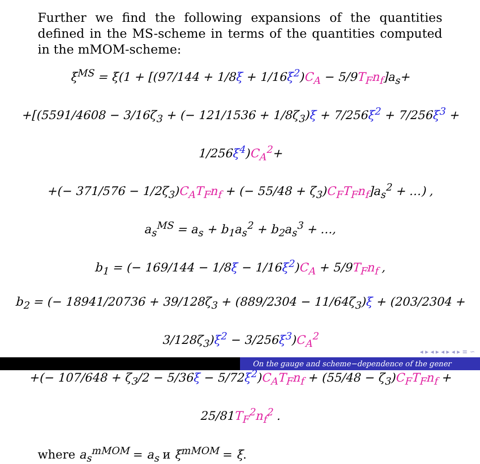Further we find the following expansions of the quantities defined in the MS-scheme in terms of the quantities computed in the mMOM-scheme:
ξ<sup>MS</sup> = ξ(1 + [(97/144 + 1/8ξ + 1/16ξ<sup>2</sup>)C<sub>A</sub> − 5/9T<sub>F</sub>n<sub>f</sub>]a<sub>s</sub>+
+[(5591/4608 − 3/16ζ<sub>3</sub> + (− 121/1536 + 1/8ζ<sub>3</sub>)ξ + 7/256ξ<sup>2</sup> + 7/256ξ<sup>3</sup> + 1/256ξ<sup>4</sup>)C<sub>A</sub><sup>2</sup>+
+(− 371/576 − 1/2ζ<sub>3</sub>)C<sub>A</sub>T<sub>F</sub>n<sub>f</sub> + (− 55/48 + ζ<sub>3</sub>)C<sub>F</sub>T<sub>F</sub>n<sub>f</sub>]a<sub>s</sub><sup>2</sup> + …) ,
a<sub>s</sub><sup>MS</sup> = a<sub>s</sub> + b<sub>1</sub>a<sub>s</sub><sup>2</sup> + b<sub>2</sub>a<sub>s</sub><sup>3</sup> + …,
b<sub>1</sub> = (− 169/144 − 1/8ξ − 1/16ξ<sup>2</sup>)C<sub>A</sub> + 5/9T<sub>F</sub>n<sub>f</sub> ,
b<sub>2</sub> = (− 18941/20736 + 39/128ζ<sub>3</sub> + (889/2304 − 11/64ζ<sub>3</sub>)ξ + (203/2304 + 3/128ζ<sub>3</sub>)ξ<sup>2</sup> − 3/256ξ<sup>3</sup>)C<sub>A</sub><sup>2</sup>
+(− 107/648 + ζ<sub>3</sub>/2 − 5/36ξ − 5/72ξ<sup>2</sup>)C<sub>A</sub>T<sub>F</sub>n<sub>f</sub> + (55/48 − ζ<sub>3</sub>)C<sub>F</sub>T<sub>F</sub>n<sub>f</sub> + 25/81T<sub>F</sub><sup>2</sup>n<sub>f</sub><sup>2</sup> .
where a<sub>s</sub><sup>mMOM</sup> = a<sub>s</sub> и ξ<sup>mMOM</sup> = ξ.
◂ ▸ ◂ ▸ ◂ ▸ ◂ ▸ ≡ ∽
On the gauge and scheme−dependence of the gener